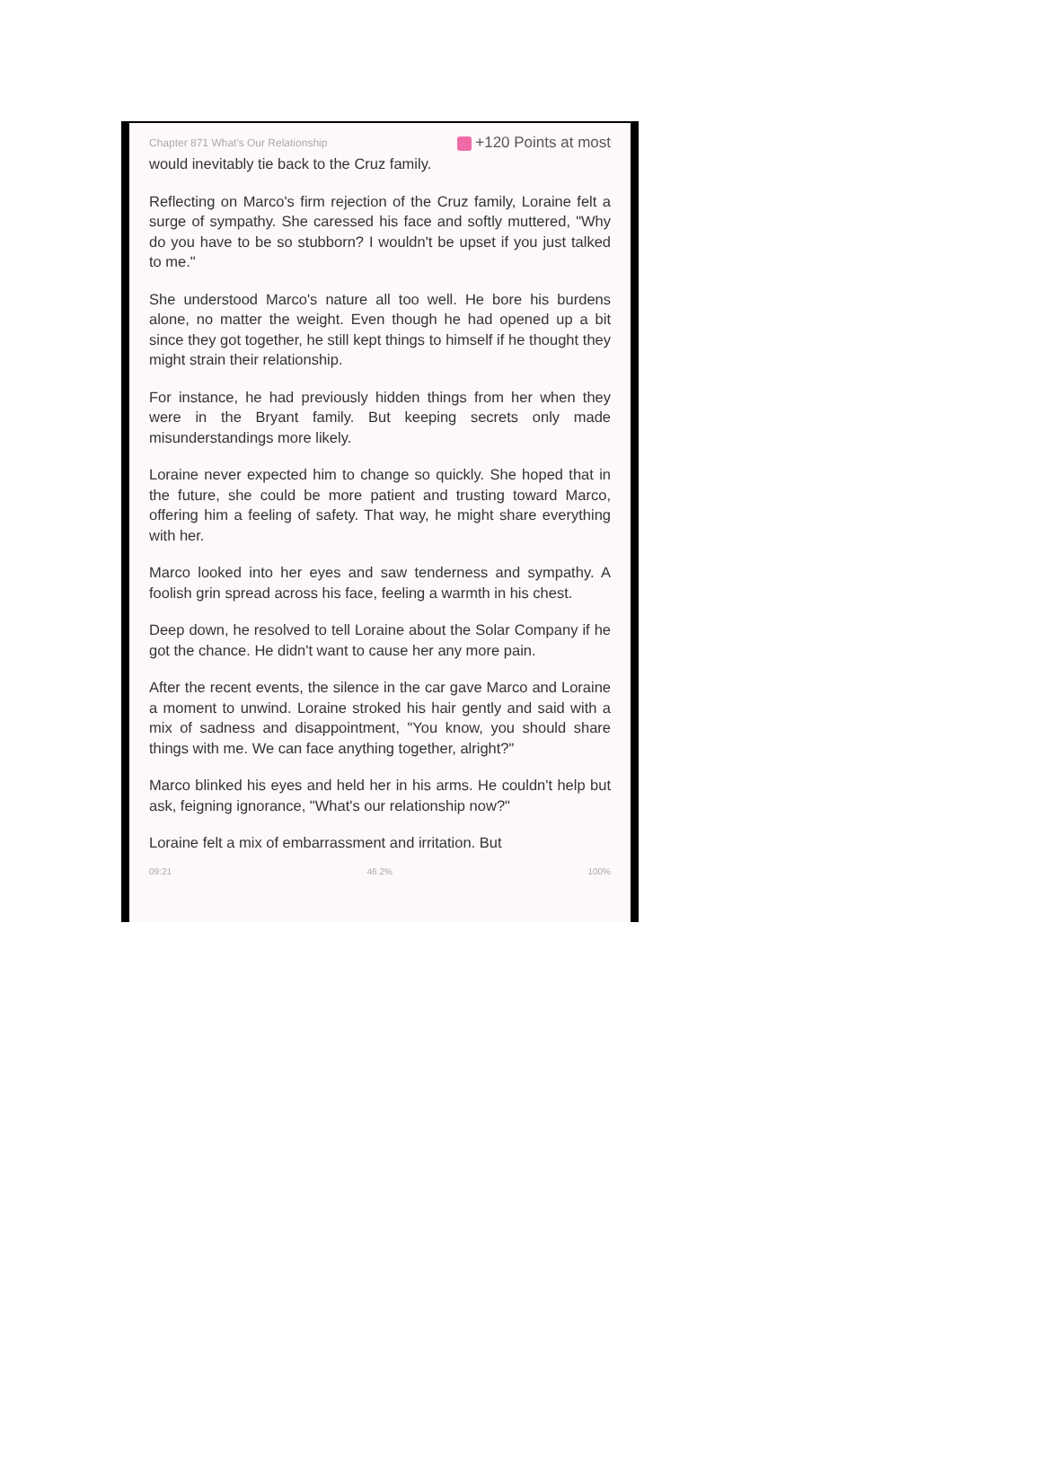Chapter 871 What's Our Relationship +120 Points at most
would inevitably tie back to the Cruz family.
Reflecting on Marco's firm rejection of the Cruz family, Loraine felt a surge of sympathy. She caressed his face and softly muttered, "Why do you have to be so stubborn? I wouldn't be upset if you just talked to me."
She understood Marco's nature all too well. He bore his burdens alone, no matter the weight. Even though he had opened up a bit since they got together, he still kept things to himself if he thought they might strain their relationship.
For instance, he had previously hidden things from her when they were in the Bryant family. But keeping secrets only made misunderstandings more likely.
Loraine never expected him to change so quickly. She hoped that in the future, she could be more patient and trusting toward Marco, offering him a feeling of safety. That way, he might share everything with her.
Marco looked into her eyes and saw tenderness and sympathy. A foolish grin spread across his face, feeling a warmth in his chest.
Deep down, he resolved to tell Loraine about the Solar Company if he got the chance. He didn't want to cause her any more pain.
After the recent events, the silence in the car gave Marco and Loraine a moment to unwind. Loraine stroked his hair gently and said with a mix of sadness and disappointment, "You know, you should share things with me. We can face anything together, alright?"
Marco blinked his eyes and held her in his arms. He couldn't help but ask, feigning ignorance, "What's our relationship now?"
Loraine felt a mix of embarrassment and irritation. But
09:21 46.2% 100%